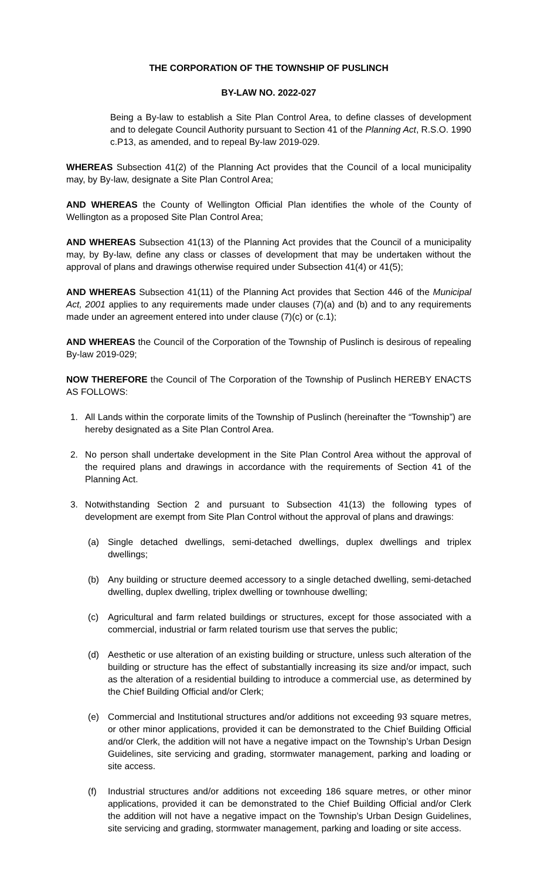THE CORPORATION OF THE TOWNSHIP OF PUSLINCH
BY-LAW NO. 2022-027
Being a By-law to establish a Site Plan Control Area, to define classes of development and to delegate Council Authority pursuant to Section 41 of the Planning Act, R.S.O. 1990 c.P13, as amended, and to repeal By-law 2019-029.
WHEREAS Subsection 41(2) of the Planning Act provides that the Council of a local municipality may, by By-law, designate a Site Plan Control Area;
AND WHEREAS the County of Wellington Official Plan identifies the whole of the County of Wellington as a proposed Site Plan Control Area;
AND WHEREAS Subsection 41(13) of the Planning Act provides that the Council of a municipality may, by By-law, define any class or classes of development that may be undertaken without the approval of plans and drawings otherwise required under Subsection 41(4) or 41(5);
AND WHEREAS Subsection 41(11) of the Planning Act provides that Section 446 of the Municipal Act, 2001 applies to any requirements made under clauses (7)(a) and (b) and to any requirements made under an agreement entered into under clause (7)(c) or (c.1);
AND WHEREAS the Council of the Corporation of the Township of Puslinch is desirous of repealing By-law 2019-029;
NOW THEREFORE the Council of The Corporation of the Township of Puslinch HEREBY ENACTS AS FOLLOWS:
1. All Lands within the corporate limits of the Township of Puslinch (hereinafter the “Township”) are hereby designated as a Site Plan Control Area.
2. No person shall undertake development in the Site Plan Control Area without the approval of the required plans and drawings in accordance with the requirements of Section 41 of the Planning Act.
3. Notwithstanding Section 2 and pursuant to Subsection 41(13) the following types of development are exempt from Site Plan Control without the approval of plans and drawings:
(a) Single detached dwellings, semi-detached dwellings, duplex dwellings and triplex dwellings;
(b) Any building or structure deemed accessory to a single detached dwelling, semi-detached dwelling, duplex dwelling, triplex dwelling or townhouse dwelling;
(c) Agricultural and farm related buildings or structures, except for those associated with a commercial, industrial or farm related tourism use that serves the public;
(d) Aesthetic or use alteration of an existing building or structure, unless such alteration of the building or structure has the effect of substantially increasing its size and/or impact, such as the alteration of a residential building to introduce a commercial use, as determined by the Chief Building Official and/or Clerk;
(e) Commercial and Institutional structures and/or additions not exceeding 93 square metres, or other minor applications, provided it can be demonstrated to the Chief Building Official and/or Clerk, the addition will not have a negative impact on the Township’s Urban Design Guidelines, site servicing and grading, stormwater management, parking and loading or site access.
(f) Industrial structures and/or additions not exceeding 186 square metres, or other minor applications, provided it can be demonstrated to the Chief Building Official and/or Clerk the addition will not have a negative impact on the Township’s Urban Design Guidelines, site servicing and grading, stormwater management, parking and loading or site access.